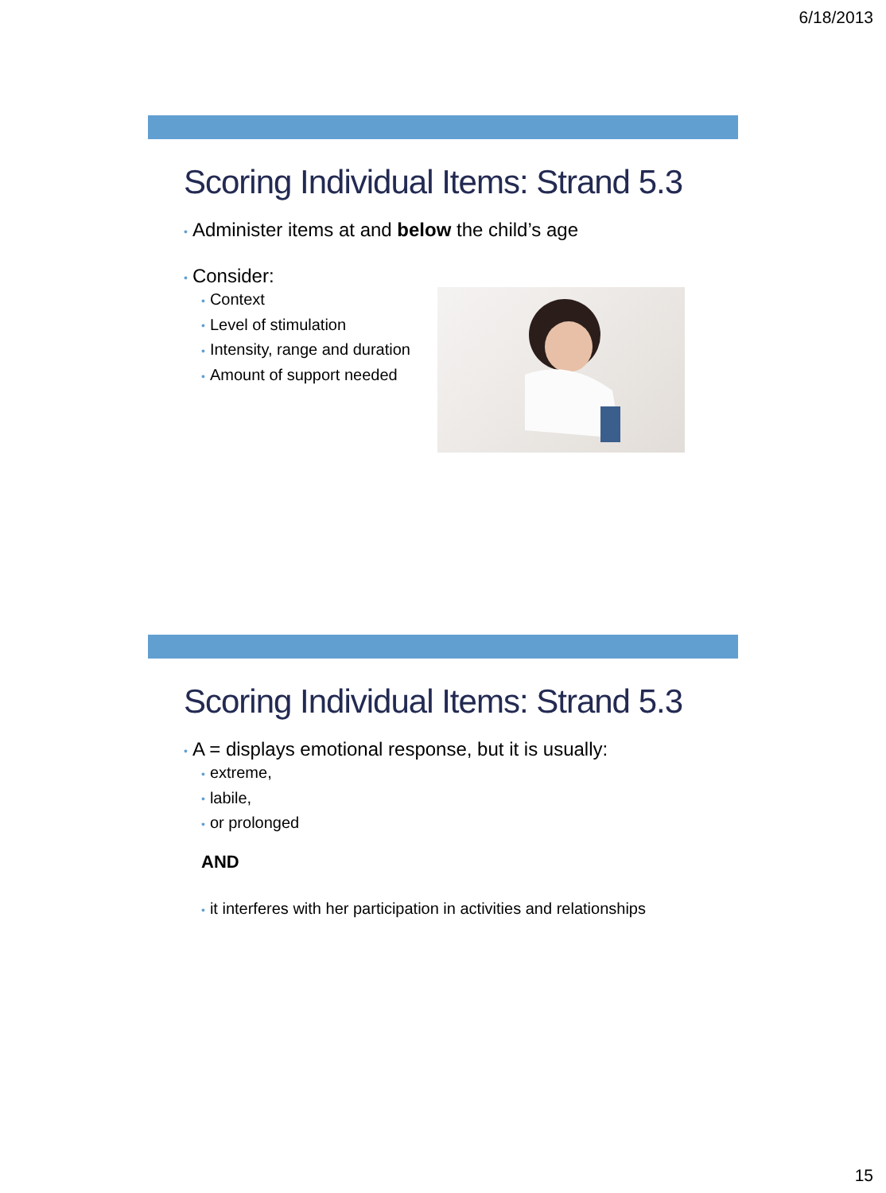6/18/2013
Scoring Individual Items: Strand 5.3
• Administer items at and below the child’s age
• Consider:
• Context
• Level of stimulation
• Intensity, range and duration
• Amount of support needed
Scoring Individual Items: Strand 5.3
• A = displays emotional response, but it is usually:
• extreme,
• labile,
• or prolonged
AND
• it interferes with her participation in activities and relationships
15